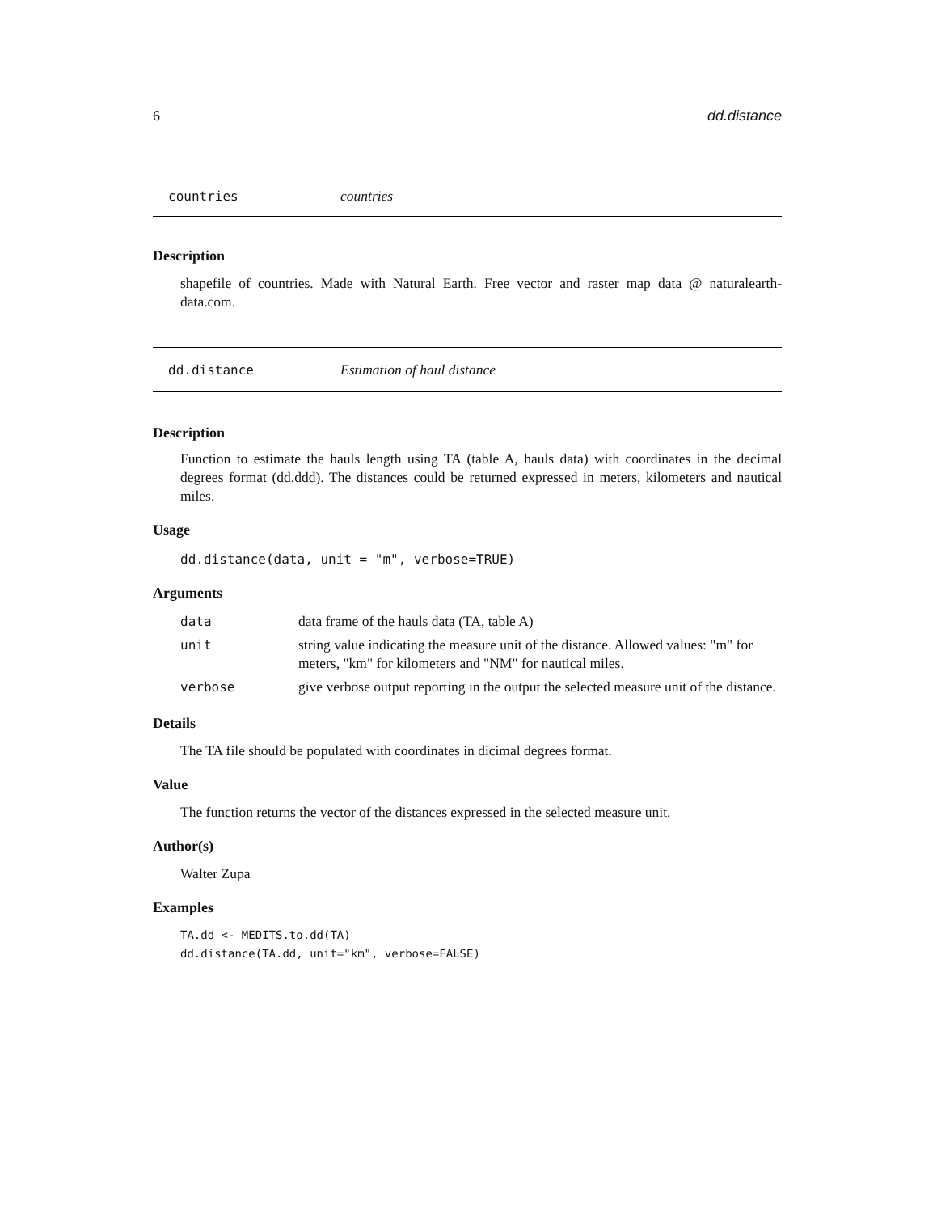6 dd.distance
countries countries
Description
shapefile of countries. Made with Natural Earth. Free vector and raster map data @ naturalearth-data.com.
dd.distance Estimation of haul distance
Description
Function to estimate the hauls length using TA (table A, hauls data) with coordinates in the decimal degrees format (dd.ddd). The distances could be returned expressed in meters, kilometers and nautical miles.
Usage
dd.distance(data, unit = "m", verbose=TRUE)
Arguments
| data | data frame of the hauls data (TA, table A) |
| unit | string value indicating the measure unit of the distance. Allowed values: "m" for meters, "km" for kilometers and "NM" for nautical miles. |
| verbose | give verbose output reporting in the output the selected measure unit of the distance. |
Details
The TA file should be populated with coordinates in dicimal degrees format.
Value
The function returns the vector of the distances expressed in the selected measure unit.
Author(s)
Walter Zupa
Examples
TA.dd <- MEDITS.to.dd(TA)
dd.distance(TA.dd, unit="km", verbose=FALSE)